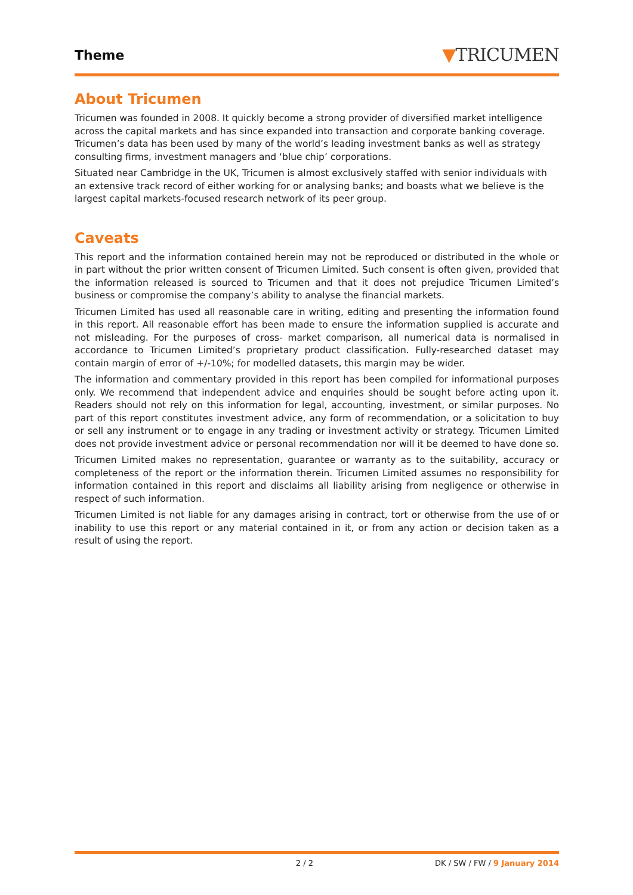Theme
▼TRICUMEN
About Tricumen
Tricumen was founded in 2008. It quickly become a strong provider of diversified market intelligence across the capital markets and has since expanded into transaction and corporate banking coverage. Tricumen’s data has been used by many of the world’s leading investment banks as well as strategy consulting firms, investment managers and ‘blue chip’ corporations.
Situated near Cambridge in the UK, Tricumen is almost exclusively staffed with senior individuals with an extensive track record of either working for or analysing banks; and boasts what we believe is the largest capital markets-focused research network of its peer group.
Caveats
This report and the information contained herein may not be reproduced or distributed in the whole or in part without the prior written consent of Tricumen Limited. Such consent is often given, provided that the information released is sourced to Tricumen and that it does not prejudice Tricumen Limited’s business or compromise the company’s ability to analyse the financial markets.
Tricumen Limited has used all reasonable care in writing, editing and presenting the information found in this report. All reasonable effort has been made to ensure the information supplied is accurate and not misleading. For the purposes of cross- market comparison, all numerical data is normalised in accordance to Tricumen Limited’s proprietary product classification. Fully-researched dataset may contain margin of error of +/-10%; for modelled datasets, this margin may be wider.
The information and commentary provided in this report has been compiled for informational purposes only. We recommend that independent advice and enquiries should be sought before acting upon it. Readers should not rely on this information for legal, accounting, investment, or similar purposes. No part of this report constitutes investment advice, any form of recommendation, or a solicitation to buy or sell any instrument or to engage in any trading or investment activity or strategy. Tricumen Limited does not provide investment advice or personal recommendation nor will it be deemed to have done so.
Tricumen Limited makes no representation, guarantee or warranty as to the suitability, accuracy or completeness of the report or the information therein. Tricumen Limited assumes no responsibility for information contained in this report and disclaims all liability arising from negligence or otherwise in respect of such information.
Tricumen Limited is not liable for any damages arising in contract, tort or otherwise from the use of or inability to use this report or any material contained in it, or from any action or decision taken as a result of using the report.
2 / 2 DK / SW / FW / 9 January 2014